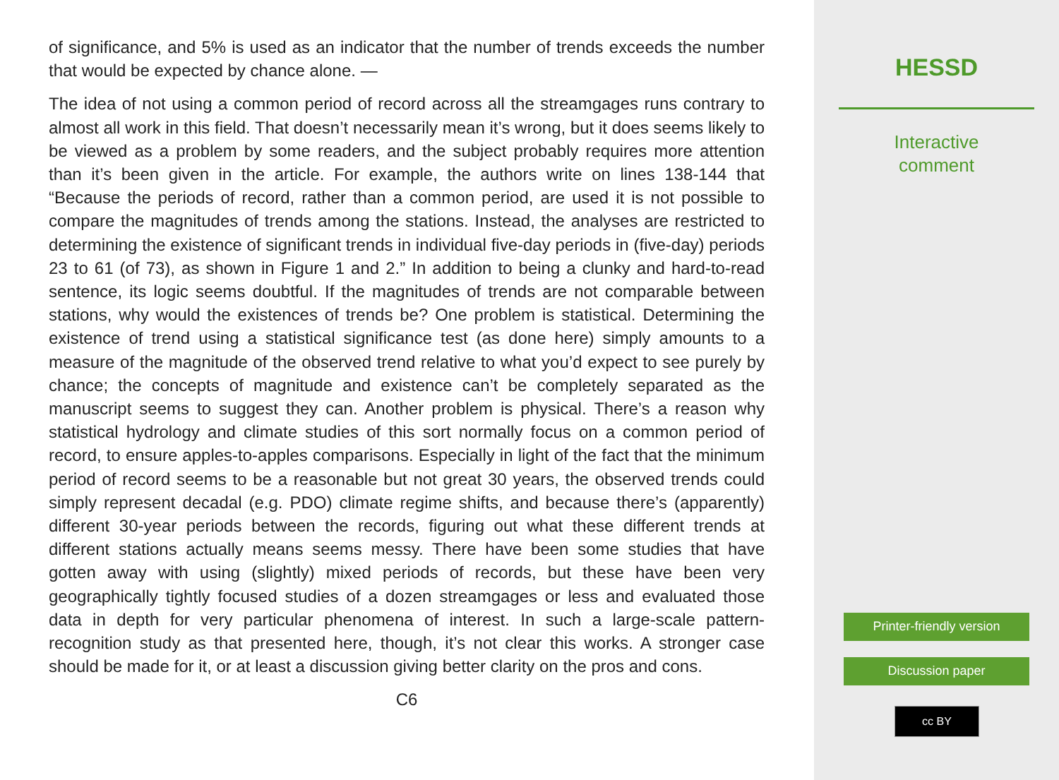of significance, and 5% is used as an indicator that the number of trends exceeds the number that would be expected by chance alone. —
The idea of not using a common period of record across all the streamgages runs contrary to almost all work in this field. That doesn’t necessarily mean it’s wrong, but it does seems likely to be viewed as a problem by some readers, and the subject probably requires more attention than it’s been given in the article. For example, the authors write on lines 138-144 that “Because the periods of record, rather than a common period, are used it is not possible to compare the magnitudes of trends among the stations. Instead, the analyses are restricted to determining the existence of significant trends in individual five-day periods in (five-day) periods 23 to 61 (of 73), as shown in Figure 1 and 2.” In addition to being a clunky and hard-to-read sentence, its logic seems doubtful. If the magnitudes of trends are not comparable between stations, why would the existences of trends be? One problem is statistical. Determining the existence of trend using a statistical significance test (as done here) simply amounts to a measure of the magnitude of the observed trend relative to what you’d expect to see purely by chance; the concepts of magnitude and existence can’t be completely separated as the manuscript seems to suggest they can. Another problem is physical. There’s a reason why statistical hydrology and climate studies of this sort normally focus on a common period of record, to ensure apples-to-apples comparisons. Especially in light of the fact that the minimum period of record seems to be a reasonable but not great 30 years, the observed trends could simply represent decadal (e.g. PDO) climate regime shifts, and because there’s (apparently) different 30-year periods between the records, figuring out what these different trends at different stations actually means seems messy. There have been some studies that have gotten away with using (slightly) mixed periods of records, but these have been very geographically tightly focused studies of a dozen streamgages or less and evaluated those data in depth for very particular phenomena of interest. In such a large-scale pattern-recognition study as that presented here, though, it’s not clear this works. A stronger case should be made for it, or at least a discussion giving better clarity on the pros and cons.
C6
HESSD
Interactive
comment
Printer-friendly version
Discussion paper
cc BY